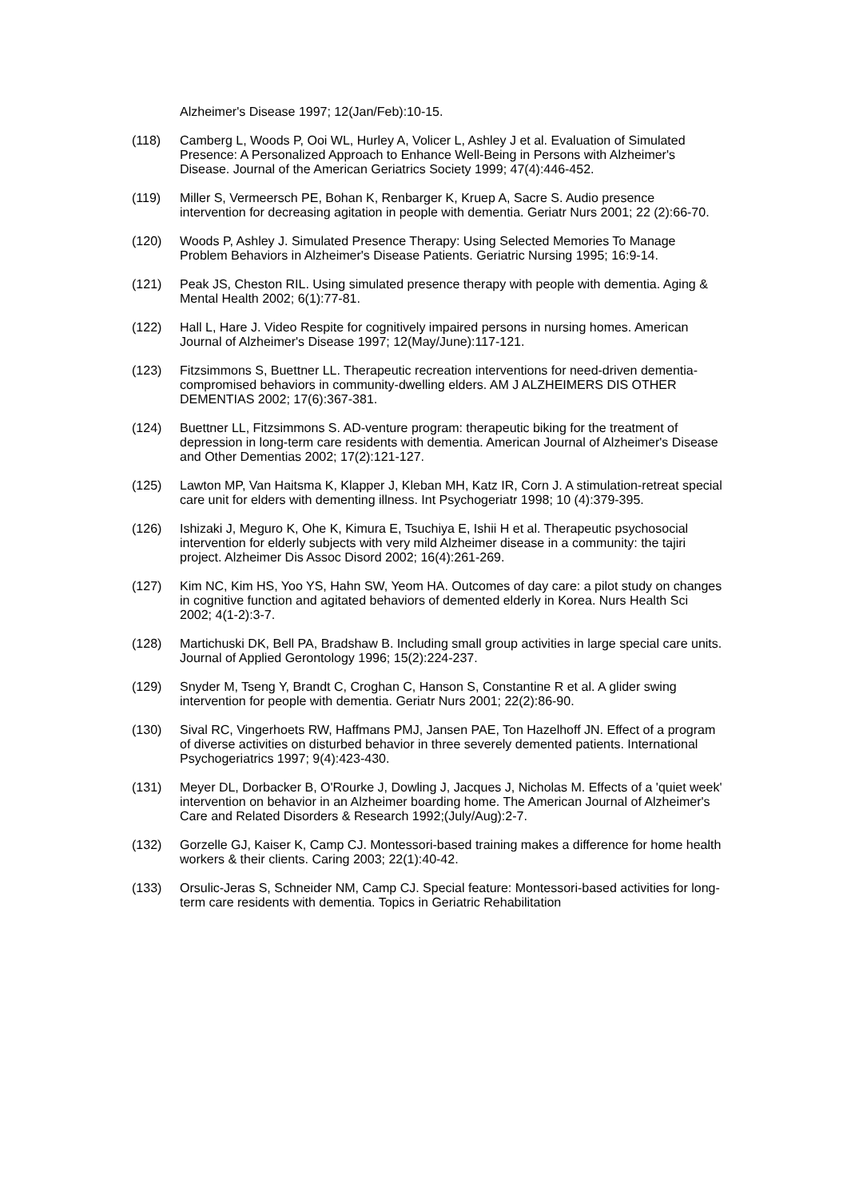Alzheimer's Disease 1997; 12(Jan/Feb):10-15.
(118) Camberg L, Woods P, Ooi WL, Hurley A, Volicer L, Ashley J et al. Evaluation of Simulated Presence: A Personalized Approach to Enhance Well-Being in Persons with Alzheimer's Disease. Journal of the American Geriatrics Society 1999; 47(4):446-452.
(119) Miller S, Vermeersch PE, Bohan K, Renbarger K, Kruep A, Sacre S. Audio presence intervention for decreasing agitation in people with dementia. Geriatr Nurs 2001; 22 (2):66-70.
(120) Woods P, Ashley J. Simulated Presence Therapy: Using Selected Memories To Manage Problem Behaviors in Alzheimer's Disease Patients. Geriatric Nursing 1995; 16:9-14.
(121) Peak JS, Cheston RIL. Using simulated presence therapy with people with dementia. Aging & Mental Health 2002; 6(1):77-81.
(122) Hall L, Hare J. Video Respite for cognitively impaired persons in nursing homes. American Journal of Alzheimer's Disease 1997; 12(May/June):117-121.
(123) Fitzsimmons S, Buettner LL. Therapeutic recreation interventions for need-driven dementia-compromised behaviors in community-dwelling elders. AM J ALZHEIMERS DIS OTHER DEMENTIAS 2002; 17(6):367-381.
(124) Buettner LL, Fitzsimmons S. AD-venture program: therapeutic biking for the treatment of depression in long-term care residents with dementia. American Journal of Alzheimer's Disease and Other Dementias 2002; 17(2):121-127.
(125) Lawton MP, Van Haitsma K, Klapper J, Kleban MH, Katz IR, Corn J. A stimulation-retreat special care unit for elders with dementing illness. Int Psychogeriatr 1998; 10 (4):379-395.
(126) Ishizaki J, Meguro K, Ohe K, Kimura E, Tsuchiya E, Ishii H et al. Therapeutic psychosocial intervention for elderly subjects with very mild Alzheimer disease in a community: the tajiri project. Alzheimer Dis Assoc Disord 2002; 16(4):261-269.
(127) Kim NC, Kim HS, Yoo YS, Hahn SW, Yeom HA. Outcomes of day care: a pilot study on changes in cognitive function and agitated behaviors of demented elderly in Korea. Nurs Health Sci 2002; 4(1-2):3-7.
(128) Martichuski DK, Bell PA, Bradshaw B. Including small group activities in large special care units. Journal of Applied Gerontology 1996; 15(2):224-237.
(129) Snyder M, Tseng Y, Brandt C, Croghan C, Hanson S, Constantine R et al. A glider swing intervention for people with dementia. Geriatr Nurs 2001; 22(2):86-90.
(130) Sival RC, Vingerhoets RW, Haffmans PMJ, Jansen PAE, Ton Hazelhoff JN. Effect of a program of diverse activities on disturbed behavior in three severely demented patients. International Psychogeriatrics 1997; 9(4):423-430.
(131) Meyer DL, Dorbacker B, O'Rourke J, Dowling J, Jacques J, Nicholas M. Effects of a 'quiet week' intervention on behavior in an Alzheimer boarding home. The American Journal of Alzheimer's Care and Related Disorders & Research 1992;(July/Aug):2-7.
(132) Gorzelle GJ, Kaiser K, Camp CJ. Montessori-based training makes a difference for home health workers & their clients. Caring 2003; 22(1):40-42.
(133) Orsulic-Jeras S, Schneider NM, Camp CJ. Special feature: Montessori-based activities for long-term care residents with dementia. Topics in Geriatric Rehabilitation